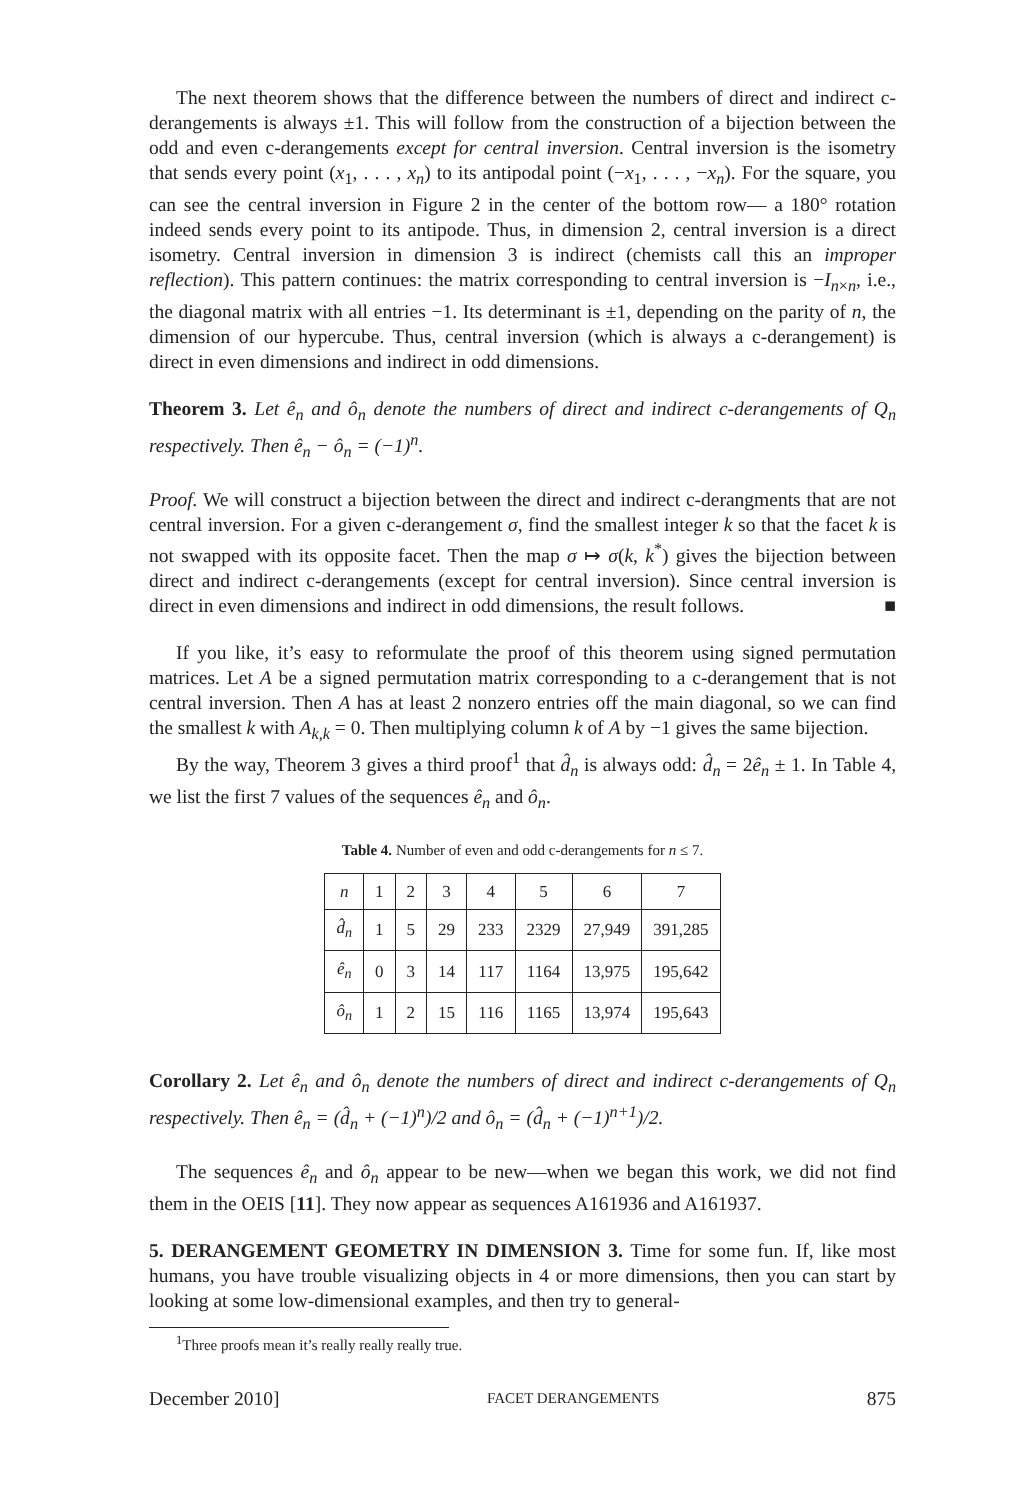The next theorem shows that the difference between the numbers of direct and indirect c-derangements is always ±1. This will follow from the construction of a bijection between the odd and even c-derangements except for central inversion. Central inversion is the isometry that sends every point (x<sub>1</sub>, . . . , x<sub>n</sub>) to its antipodal point (−x<sub>1</sub>, . . . , −x<sub>n</sub>). For the square, you can see the central inversion in Figure 2 in the center of the bottom row— a 180° rotation indeed sends every point to its antipode. Thus, in dimension 2, central inversion is a direct isometry. Central inversion in dimension 3 is indirect (chemists call this an improper reflection). This pattern continues: the matrix corresponding to central inversion is −I<sub>n×n</sub>, i.e., the diagonal matrix with all entries −1. Its determinant is ±1, depending on the parity of n, the dimension of our hypercube. Thus, central inversion (which is always a c-derangement) is direct in even dimensions and indirect in odd dimensions.
Theorem 3. Let ê<sub>n</sub> and ô<sub>n</sub> denote the numbers of direct and indirect c-derangements of Q<sub>n</sub> respectively. Then ê<sub>n</sub> − ô<sub>n</sub> = (−1)<sup>n</sup>.
Proof. We will construct a bijection between the direct and indirect c-derangments that are not central inversion. For a given c-derangement σ, find the smallest integer k so that the facet k is not swapped with its opposite facet. Then the map σ ↦ σ(k, k<sup>*</sup>) gives the bijection between direct and indirect c-derangements (except for central inversion). Since central inversion is direct in even dimensions and indirect in odd dimensions, the result follows. ■
If you like, it’s easy to reformulate the proof of this theorem using signed permutation matrices. Let A be a signed permutation matrix corresponding to a c-derangement that is not central inversion. Then A has at least 2 nonzero entries off the main diagonal, so we can find the smallest k with A<sub>k,k</sub> = 0. Then multiplying column k of A by −1 gives the same bijection.
By the way, Theorem 3 gives a third proof<sup>1</sup> that d̂<sub>n</sub> is always odd: d̂<sub>n</sub> = 2ê<sub>n</sub> ± 1. In Table 4, we list the first 7 values of the sequences ê<sub>n</sub> and ô<sub>n</sub>.
Table 4. Number of even and odd c-derangements for n ≤ 7.
| n | 1 | 2 | 3 | 4 | 5 | 6 | 7 |
| d̂<sub>n</sub> | 1 | 5 | 29 | 233 | 2329 | 27,949 | 391,285 |
| ê<sub>n</sub> | 0 | 3 | 14 | 117 | 1164 | 13,975 | 195,642 |
| ô<sub>n</sub> | 1 | 2 | 15 | 116 | 1165 | 13,974 | 195,643 |
Corollary 2. Let ê<sub>n</sub> and ô<sub>n</sub> denote the numbers of direct and indirect c-derangements of Q<sub>n</sub> respectively. Then ê<sub>n</sub> = (d̂<sub>n</sub> + (−1)<sup>n</sup>)/2 and ô<sub>n</sub> = (d̂<sub>n</sub> + (−1)<sup>n+1</sup>)/2.
The sequences ê<sub>n</sub> and ô<sub>n</sub> appear to be new—when we began this work, we did not find them in the OEIS [11]. They now appear as sequences A161936 and A161937.
5. DERANGEMENT GEOMETRY IN DIMENSION 3. Time for some fun. If, like most humans, you have trouble visualizing objects in 4 or more dimensions, then you can start by looking at some low-dimensional examples, and then try to general-
<sup>1</sup> Three proofs mean it’s really really really true.
December 2010] FACET DERANGEMENTS 875